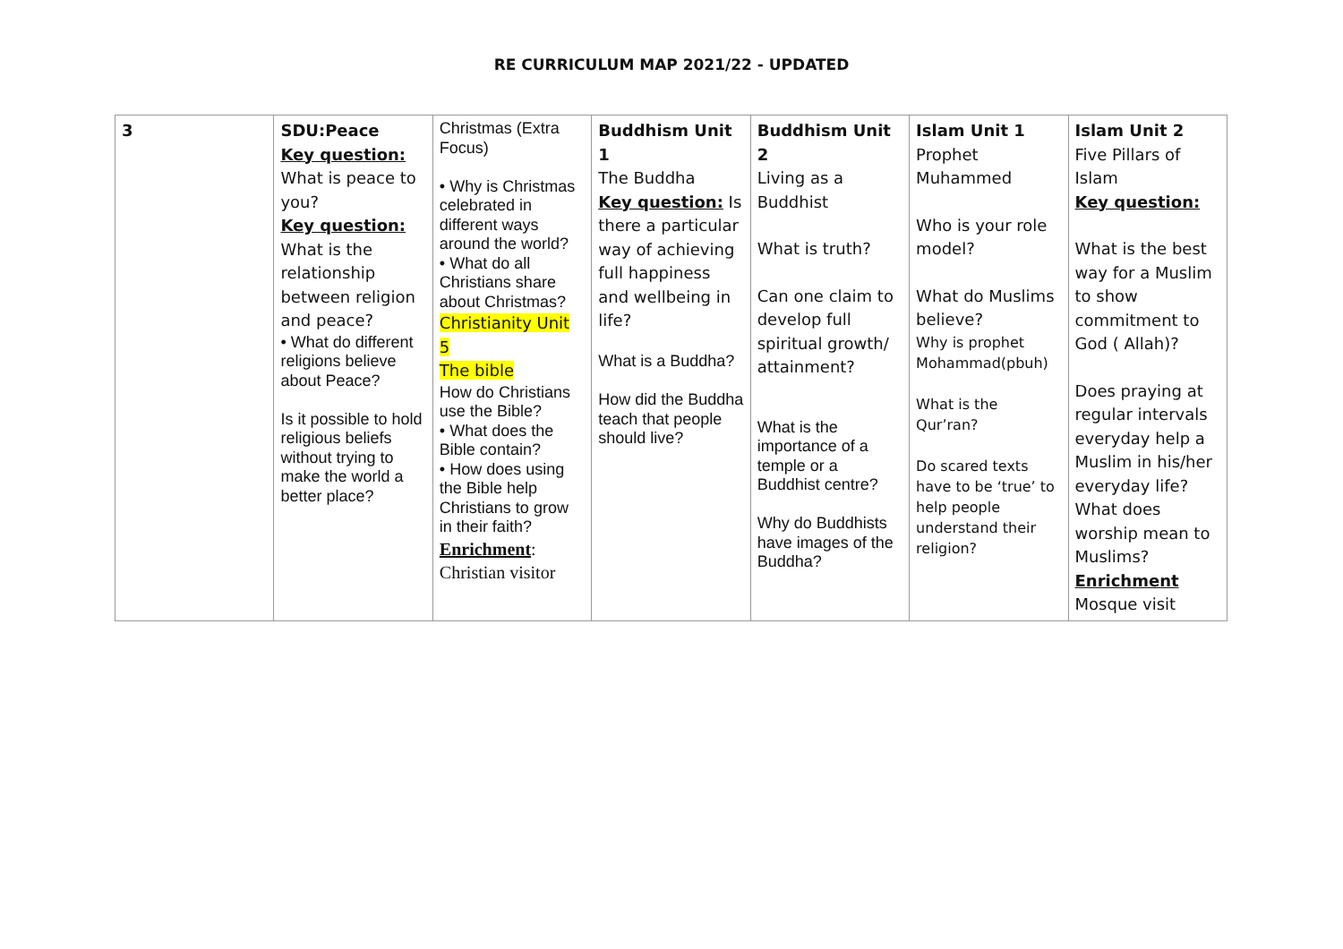RE CURRICULUM MAP 2021/22 - UPDATED
| 3 | SDU:Peace Key question: What is peace to you? Key question: What is the relationship between religion and peace? • What do different religions believe about Peace? Is it possible to hold religious beliefs without trying to make the world a better place? | Christmas (Extra Focus) • Why is Christmas celebrated in different ways around the world? • What do all Christians share about Christmas? Christianity Unit 5 The bible How do Christians use the Bible? • What does the Bible contain? • How does using the Bible help Christians to grow in their faith? Enrichment : Christian visitor | Buddhism Unit 1 The Buddha Key question: Is there a particular way of achieving full happiness and wellbeing in life? What is a Buddha? How did the Buddha teach that people should live? | Buddhism Unit 2 Living as a Buddhist What is truth? Can one claim to develop full spiritual growth/ attainment? What is the importance of a temple or a Buddhist centre? Why do Buddhists have images of the Buddha? | Islam Unit 1 Prophet Muhammed Who is your role model? What do Muslims believe? Why is prophet Mohammad(pbuh) What is the Qur’ran? Do scared texts have to be ‘true’ to help people understand their religion? | Islam Unit 2 Five Pillars of Islam Key question: What is the best way for a Muslim to show commitment to God ( Allah)? Does praying at regular intervals everyday help a Muslim in his/her everyday life? What does worship mean to Muslims? Enrichment Mosque visit |